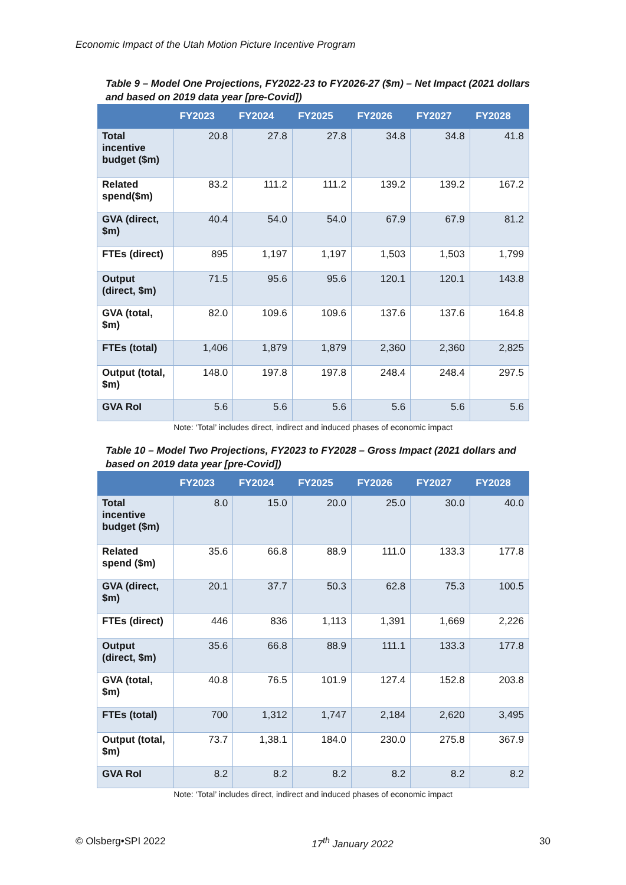Economic Impact of the Utah Motion Picture Incentive Program
Table 9 – Model One Projections, FY2022-23 to FY2026-27 ($m) – Net Impact (2021 dollars and based on 2019 data year [pre-Covid])
| | FY2023 | FY2024 | FY2025 | FY2026 | FY2027 | FY2028 |
| --- | --- | --- | --- | --- | --- | --- |
| Total incentive budget ($m) | 20.8 | 27.8 | 27.8 | 34.8 | 34.8 | 41.8 |
| Related spend($m) | 83.2 | 111.2 | 111.2 | 139.2 | 139.2 | 167.2 |
| GVA (direct, $m) | 40.4 | 54.0 | 54.0 | 67.9 | 67.9 | 81.2 |
| FTEs (direct) | 895 | 1,197 | 1,197 | 1,503 | 1,503 | 1,799 |
| Output (direct, $m) | 71.5 | 95.6 | 95.6 | 120.1 | 120.1 | 143.8 |
| GVA (total, $m) | 82.0 | 109.6 | 109.6 | 137.6 | 137.6 | 164.8 |
| FTEs (total) | 1,406 | 1,879 | 1,879 | 2,360 | 2,360 | 2,825 |
| Output (total, $m) | 148.0 | 197.8 | 197.8 | 248.4 | 248.4 | 297.5 |
| GVA RoI | 5.6 | 5.6 | 5.6 | 5.6 | 5.6 | 5.6 |
Note: ‘Total’ includes direct, indirect and induced phases of economic impact
Table 10 – Model Two Projections, FY2023 to FY2028 – Gross Impact (2021 dollars and based on 2019 data year [pre-Covid])
| | FY2023 | FY2024 | FY2025 | FY2026 | FY2027 | FY2028 |
| --- | --- | --- | --- | --- | --- | --- |
| Total incentive budget ($m) | 8.0 | 15.0 | 20.0 | 25.0 | 30.0 | 40.0 |
| Related spend ($m) | 35.6 | 66.8 | 88.9 | 111.0 | 133.3 | 177.8 |
| GVA (direct, $m) | 20.1 | 37.7 | 50.3 | 62.8 | 75.3 | 100.5 |
| FTEs (direct) | 446 | 836 | 1,113 | 1,391 | 1,669 | 2,226 |
| Output (direct, $m) | 35.6 | 66.8 | 88.9 | 111.1 | 133.3 | 177.8 |
| GVA (total, $m) | 40.8 | 76.5 | 101.9 | 127.4 | 152.8 | 203.8 |
| FTEs (total) | 700 | 1,312 | 1,747 | 2,184 | 2,620 | 3,495 |
| Output (total, $m) | 73.7 | 1,38.1 | 184.0 | 230.0 | 275.8 | 367.9 |
| GVA RoI | 8.2 | 8.2 | 8.2 | 8.2 | 8.2 | 8.2 |
Note: ‘Total’ includes direct, indirect and induced phases of economic impact
© Olsberg•SPI 2022 17<sup>th</sup> January 2022 30